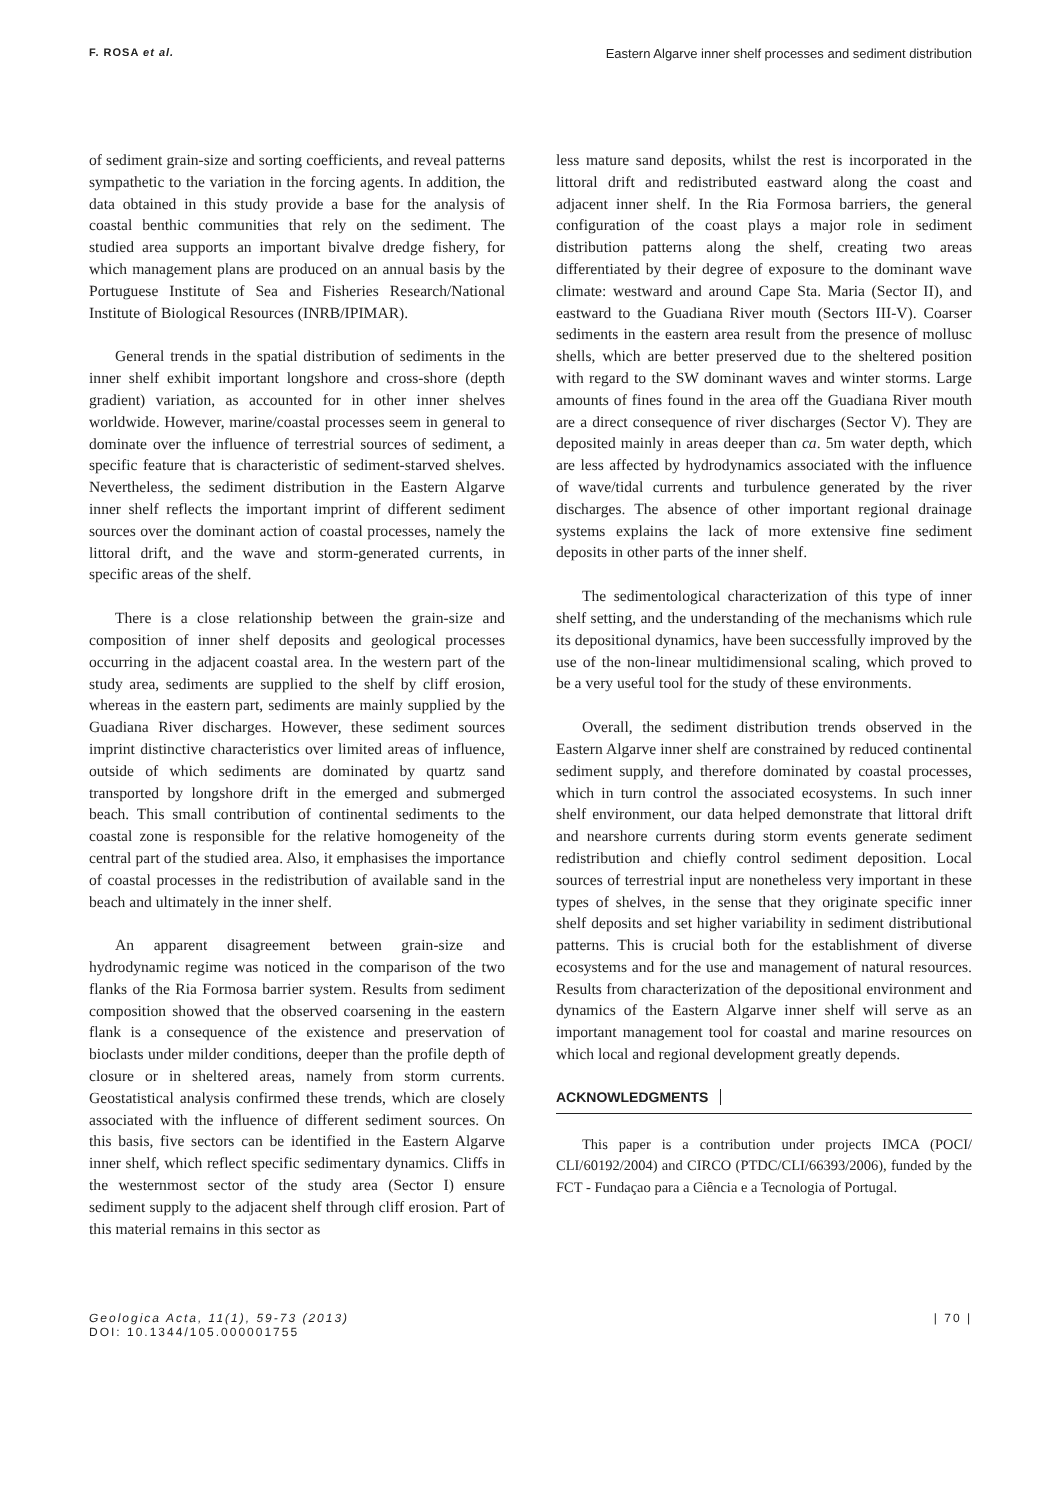F. ROSA et al.
Eastern Algarve inner shelf processes and sediment distribution
of sediment grain-size and sorting coefficients, and reveal patterns sympathetic to the variation in the forcing agents. In addition, the data obtained in this study provide a base for the analysis of coastal benthic communities that rely on the sediment. The studied area supports an important bivalve dredge fishery, for which management plans are produced on an annual basis by the Portuguese Institute of Sea and Fisheries Research/National Institute of Biological Resources (INRB/IPIMAR).
General trends in the spatial distribution of sediments in the inner shelf exhibit important longshore and cross-shore (depth gradient) variation, as accounted for in other inner shelves worldwide. However, marine/coastal processes seem in general to dominate over the influence of terrestrial sources of sediment, a specific feature that is characteristic of sediment-starved shelves. Nevertheless, the sediment distribution in the Eastern Algarve inner shelf reflects the important imprint of different sediment sources over the dominant action of coastal processes, namely the littoral drift, and the wave and storm-generated currents, in specific areas of the shelf.
There is a close relationship between the grain-size and composition of inner shelf deposits and geological processes occurring in the adjacent coastal area. In the western part of the study area, sediments are supplied to the shelf by cliff erosion, whereas in the eastern part, sediments are mainly supplied by the Guadiana River discharges. However, these sediment sources imprint distinctive characteristics over limited areas of influence, outside of which sediments are dominated by quartz sand transported by longshore drift in the emerged and submerged beach. This small contribution of continental sediments to the coastal zone is responsible for the relative homogeneity of the central part of the studied area. Also, it emphasises the importance of coastal processes in the redistribution of available sand in the beach and ultimately in the inner shelf.
An apparent disagreement between grain-size and hydrodynamic regime was noticed in the comparison of the two flanks of the Ria Formosa barrier system. Results from sediment composition showed that the observed coarsening in the eastern flank is a consequence of the existence and preservation of bioclasts under milder conditions, deeper than the profile depth of closure or in sheltered areas, namely from storm currents. Geostatistical analysis confirmed these trends, which are closely associated with the influence of different sediment sources. On this basis, five sectors can be identified in the Eastern Algarve inner shelf, which reflect specific sedimentary dynamics. Cliffs in the westernmost sector of the study area (Sector I) ensure sediment supply to the adjacent shelf through cliff erosion. Part of this material remains in this sector as
less mature sand deposits, whilst the rest is incorporated in the littoral drift and redistributed eastward along the coast and adjacent inner shelf. In the Ria Formosa barriers, the general configuration of the coast plays a major role in sediment distribution patterns along the shelf, creating two areas differentiated by their degree of exposure to the dominant wave climate: westward and around Cape Sta. Maria (Sector II), and eastward to the Guadiana River mouth (Sectors III-V). Coarser sediments in the eastern area result from the presence of mollusc shells, which are better preserved due to the sheltered position with regard to the SW dominant waves and winter storms. Large amounts of fines found in the area off the Guadiana River mouth are a direct consequence of river discharges (Sector V). They are deposited mainly in areas deeper than ca. 5m water depth, which are less affected by hydrodynamics associated with the influence of wave/tidal currents and turbulence generated by the river discharges. The absence of other important regional drainage systems explains the lack of more extensive fine sediment deposits in other parts of the inner shelf.
The sedimentological characterization of this type of inner shelf setting, and the understanding of the mechanisms which rule its depositional dynamics, have been successfully improved by the use of the non-linear multidimensional scaling, which proved to be a very useful tool for the study of these environments.
Overall, the sediment distribution trends observed in the Eastern Algarve inner shelf are constrained by reduced continental sediment supply, and therefore dominated by coastal processes, which in turn control the associated ecosystems. In such inner shelf environment, our data helped demonstrate that littoral drift and nearshore currents during storm events generate sediment redistribution and chiefly control sediment deposition. Local sources of terrestrial input are nonetheless very important in these types of shelves, in the sense that they originate specific inner shelf deposits and set higher variability in sediment distributional patterns. This is crucial both for the establishment of diverse ecosystems and for the use and management of natural resources. Results from characterization of the depositional environment and dynamics of the Eastern Algarve inner shelf will serve as an important management tool for coastal and marine resources on which local and regional development greatly depends.
ACKNOWLEDGMENTS
This paper is a contribution under projects IMCA (POCI/ CLI/60192/2004) and CIRCO (PTDC/CLI/66393/2006), funded by the FCT - Fundaçao para a Ciência e a Tecnologia of Portugal.
Geologica Acta, 11(1), 59-73 (2013)
DOI: 10.1344/105.000001755
| 70 |